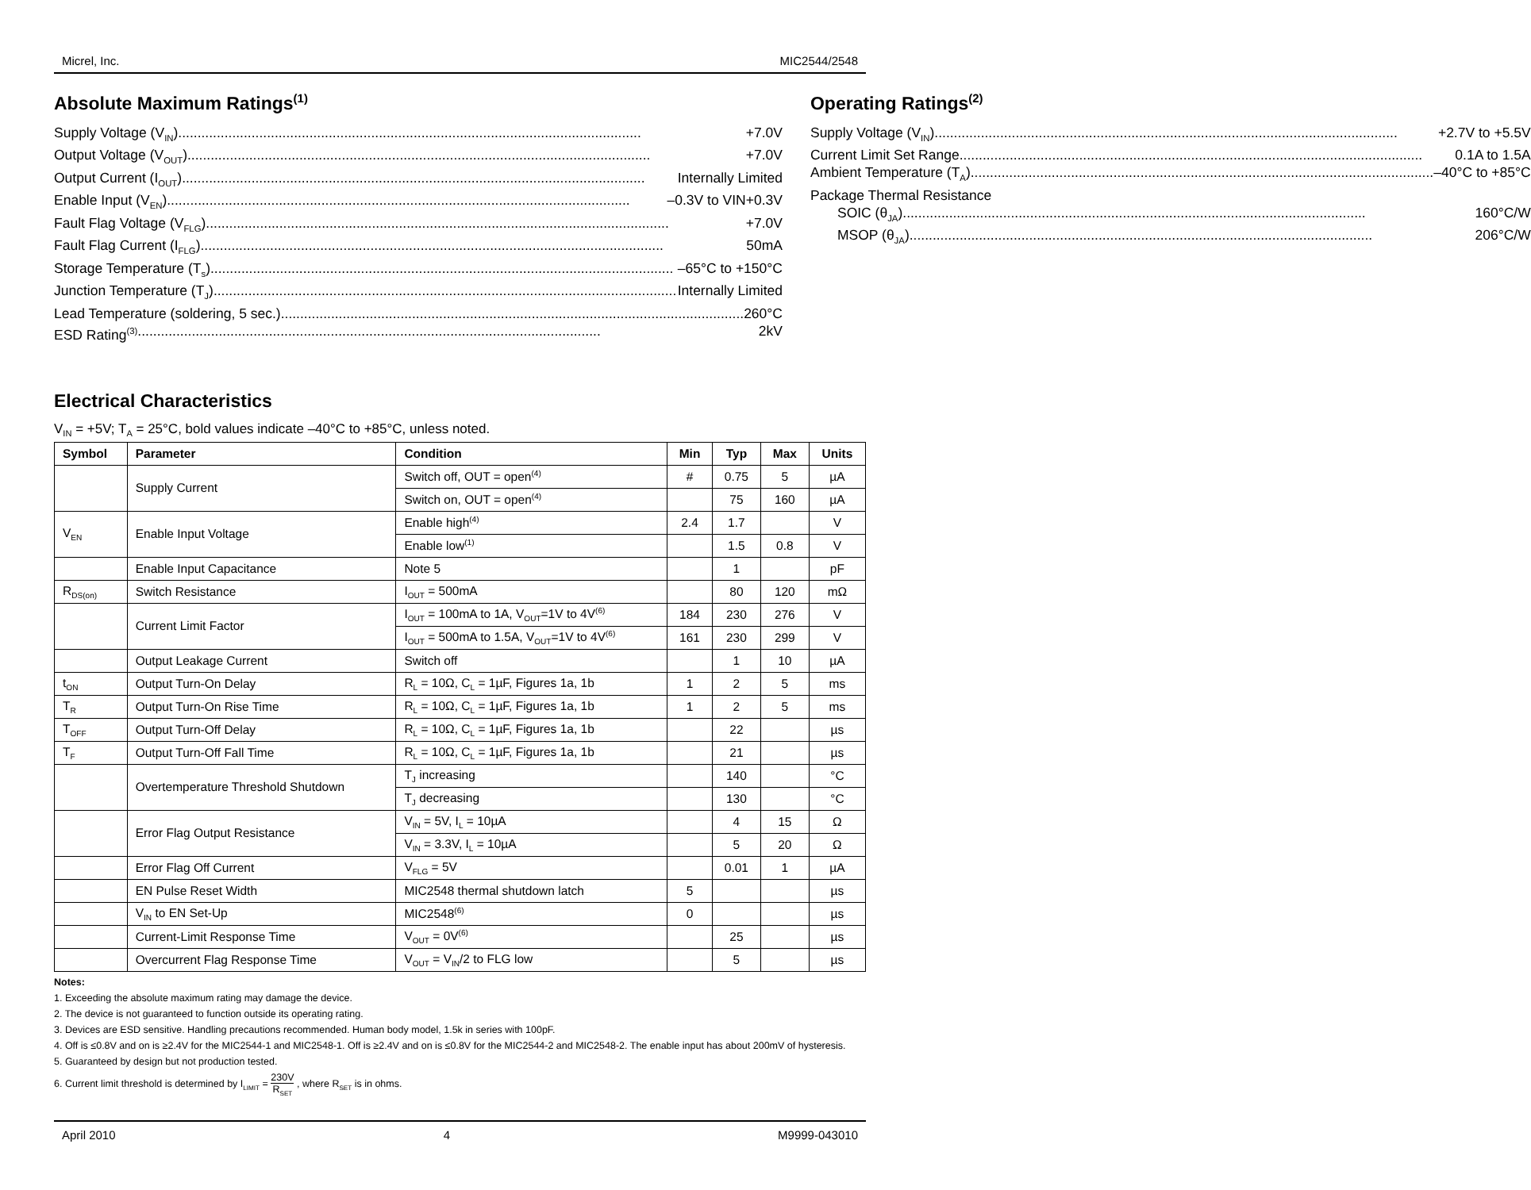Micrel, Inc. MIC2544/2548
Absolute Maximum Ratings<sup>(1)</sup>
Supply Voltage (V<sub>IN</sub>) +7.0V
Output Voltage (V<sub>OUT</sub>) +7.0V
Output Current (I<sub>OUT</sub>) Internally Limited
Enable Input (V<sub>EN</sub>) –0.3V to VIN+0.3V
Fault Flag Voltage (V<sub>FLG</sub>) +7.0V
Fault Flag Current (I<sub>FLG</sub>) 50mA
Storage Temperature (T<sub>s</sub>) –65°C to +150°C
Junction Temperature (T<sub>J</sub>) Internally Limited
Lead Temperature (soldering, 5 sec.) 260°C
ESD Rating<sup>(3)</sup> 2kV
Operating Ratings<sup>(2)</sup>
Supply Voltage (V<sub>IN</sub>) +2.7V to +5.5V
Current Limit Set Range 0.1A to 1.5A
Ambient Temperature (T<sub>A</sub>) –40°C to +85°C
Package Thermal Resistance
SOIC (θ<sub>JA</sub>) 160°C/W
MSOP (θ<sub>JA</sub>) 206°C/W
Electrical Characteristics
V<sub>IN</sub> = +5V; T<sub>A</sub> = 25°C, bold values indicate –40°C to +85°C, unless noted.
| Symbol | Parameter | Condition | Min | Typ | Max | Units |
| --- | --- | --- | --- | --- | --- | --- |
| | Supply Current | Switch off, OUT = open<sup>(4)</sup> | # | 0.75 | 5 | µA |
| | | Switch on, OUT = open<sup>(4)</sup> | | 75 | 160 | µA |
| V<sub>EN</sub> | Enable Input Voltage | Enable high<sup>(4)</sup> | 2.4 | 1.7 | | V |
| | | Enable low<sup>(1)</sup> | | 1.5 | 0.8 | V |
| | Enable Input Capacitance | Note 5 | | 1 | | pF |
| R<sub>DS(on)</sub> | Switch Resistance | I<sub>OUT</sub> = 500mA | | 80 | 120 | mΩ |
| | Current Limit Factor | I<sub>OUT</sub> = 100mA to 1A, V<sub>OUT</sub>=1V to 4V<sup>(6)</sup> | 184 | 230 | 276 | V |
| | | I<sub>OUT</sub> = 500mA to 1.5A, V<sub>OUT</sub>=1V to 4V<sup>(6)</sup> | 161 | 230 | 299 | V |
| | Output Leakage Current | Switch off | | 1 | 10 | µA |
| t<sub>ON</sub> | Output Turn-On Delay | R<sub>L</sub> = 10Ω, C<sub>L</sub> = 1µF, Figures 1a, 1b | 1 | 2 | 5 | ms |
| T<sub>R</sub> | Output Turn-On Rise Time | R<sub>L</sub> = 10Ω, C<sub>L</sub> = 1µF, Figures 1a, 1b | 1 | 2 | 5 | ms |
| T<sub>OFF</sub> | Output Turn-Off Delay | R<sub>L</sub> = 10Ω, C<sub>L</sub> = 1µF, Figures 1a, 1b | | 22 | | µs |
| T<sub>F</sub> | Output Turn-Off Fall Time | R<sub>L</sub> = 10Ω, C<sub>L</sub> = 1µF, Figures 1a, 1b | | 21 | | µs |
| | Overtemperature Threshold Shutdown | T<sub>J</sub> increasing | | 140 | | °C |
| | | T<sub>J</sub> decreasing | | 130 | | °C |
| | Error Flag Output Resistance | V<sub>IN</sub> = 5V, I<sub>L</sub> = 10µA | | 4 | 15 | Ω |
| | | V<sub>IN</sub> = 3.3V, I<sub>L</sub> = 10µA | | 5 | 20 | Ω |
| | Error Flag Off Current | V<sub>FLG</sub> = 5V | | 0.01 | 1 | µA |
| | EN Pulse Reset Width | MIC2548 thermal shutdown latch | 5 | | | µs |
| | V<sub>IN</sub> to EN Set-Up | MIC2548<sup>(6)</sup> | 0 | | | µs |
| | Current-Limit Response Time | V<sub>OUT</sub> = 0V<sup>(6)</sup> | | 25 | | µs |
| | Overcurrent Flag Response Time | V<sub>OUT</sub> = V<sub>IN</sub>/2 to FLG low | | 5 | | µs |
Notes:
1. Exceeding the absolute maximum rating may damage the device.
2. The device is not guaranteed to function outside its operating rating.
3. Devices are ESD sensitive. Handling precautions recommended. Human body model, 1.5k in series with 100pF.
4. Off is ≤0.8V and on is ≥2.4V for the MIC2544-1 and MIC2548-1. Off is ≥2.4V and on is ≤0.8V for the MIC2544-2 and MIC2548-2. The enable input has about 200mV of hysteresis.
5. Guaranteed by design but not production tested.
6. Current limit threshold is determined by I<sub>LIMIT</sub> = 230V R<sub>SET</sub> , where R<sub>SET</sub> is in ohms.
April 2010 4 M9999-043010